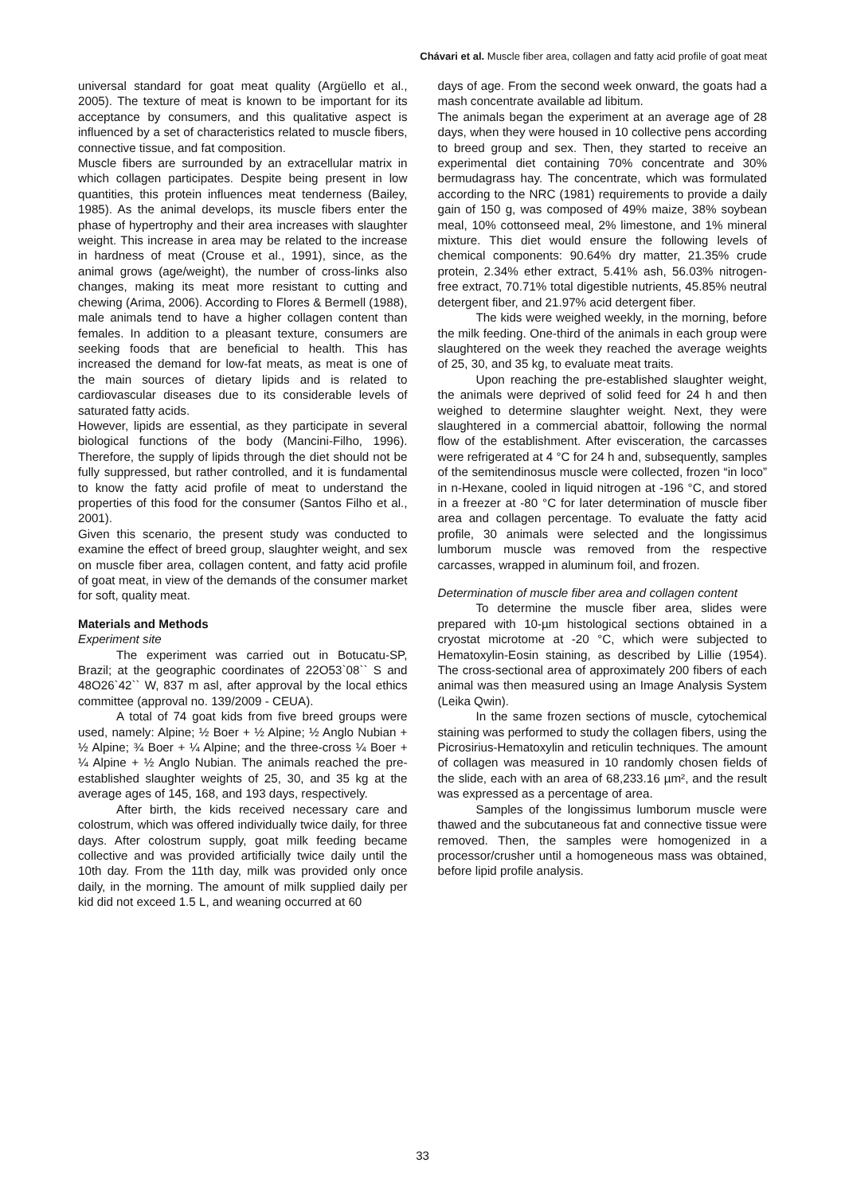Chávari et al. Muscle fiber area, collagen and fatty acid profile of goat meat
universal standard for goat meat quality (Argüello et al., 2005). The texture of meat is known to be important for its acceptance by consumers, and this qualitative aspect is influenced by a set of characteristics related to muscle fibers, connective tissue, and fat composition.
Muscle fibers are surrounded by an extracellular matrix in which collagen participates. Despite being present in low quantities, this protein influences meat tenderness (Bailey, 1985). As the animal develops, its muscle fibers enter the phase of hypertrophy and their area increases with slaughter weight. This increase in area may be related to the increase in hardness of meat (Crouse et al., 1991), since, as the animal grows (age/weight), the number of cross-links also changes, making its meat more resistant to cutting and chewing (Arima, 2006). According to Flores & Bermell (1988), male animals tend to have a higher collagen content than females. In addition to a pleasant texture, consumers are seeking foods that are beneficial to health. This has increased the demand for low-fat meats, as meat is one of the main sources of dietary lipids and is related to cardiovascular diseases due to its considerable levels of saturated fatty acids.
However, lipids are essential, as they participate in several biological functions of the body (Mancini-Filho, 1996). Therefore, the supply of lipids through the diet should not be fully suppressed, but rather controlled, and it is fundamental to know the fatty acid profile of meat to understand the properties of this food for the consumer (Santos Filho et al., 2001).
Given this scenario, the present study was conducted to examine the effect of breed group, slaughter weight, and sex on muscle fiber area, collagen content, and fatty acid profile of goat meat, in view of the demands of the consumer market for soft, quality meat.
Materials and Methods
Experiment site
The experiment was carried out in Botucatu-SP, Brazil; at the geographic coordinates of 22O53`08`` S and 48O26`42`` W, 837 m asl, after approval by the local ethics committee (approval no. 139/2009 - CEUA).
A total of 74 goat kids from five breed groups were used, namely: Alpine; ½ Boer + ½ Alpine; ½ Anglo Nubian + ½ Alpine; ¾ Boer + ¼ Alpine; and the three-cross ¼ Boer + ¼ Alpine + ½ Anglo Nubian. The animals reached the pre-established slaughter weights of 25, 30, and 35 kg at the average ages of 145, 168, and 193 days, respectively.
After birth, the kids received necessary care and colostrum, which was offered individually twice daily, for three days. After colostrum supply, goat milk feeding became collective and was provided artificially twice daily until the 10th day. From the 11th day, milk was provided only once daily, in the morning. The amount of milk supplied daily per kid did not exceed 1.5 L, and weaning occurred at 60
days of age. From the second week onward, the goats had a mash concentrate available ad libitum.
The animals began the experiment at an average age of 28 days, when they were housed in 10 collective pens according to breed group and sex. Then, they started to receive an experimental diet containing 70% concentrate and 30% bermudagrass hay. The concentrate, which was formulated according to the NRC (1981) requirements to provide a daily gain of 150 g, was composed of 49% maize, 38% soybean meal, 10% cottonseed meal, 2% limestone, and 1% mineral mixture. This diet would ensure the following levels of chemical components: 90.64% dry matter, 21.35% crude protein, 2.34% ether extract, 5.41% ash, 56.03% nitrogen-free extract, 70.71% total digestible nutrients, 45.85% neutral detergent fiber, and 21.97% acid detergent fiber.
The kids were weighed weekly, in the morning, before the milk feeding. One-third of the animals in each group were slaughtered on the week they reached the average weights of 25, 30, and 35 kg, to evaluate meat traits.
Upon reaching the pre-established slaughter weight, the animals were deprived of solid feed for 24 h and then weighed to determine slaughter weight. Next, they were slaughtered in a commercial abattoir, following the normal flow of the establishment. After evisceration, the carcasses were refrigerated at 4 °C for 24 h and, subsequently, samples of the semitendinosus muscle were collected, frozen “in loco” in n-Hexane, cooled in liquid nitrogen at -196 °C, and stored in a freezer at -80 °C for later determination of muscle fiber area and collagen percentage. To evaluate the fatty acid profile, 30 animals were selected and the longissimus lumborum muscle was removed from the respective carcasses, wrapped in aluminum foil, and frozen.
Determination of muscle fiber area and collagen content
To determine the muscle fiber area, slides were prepared with 10-µm histological sections obtained in a cryostat microtome at -20 °C, which were subjected to Hematoxylin-Eosin staining, as described by Lillie (1954). The cross-sectional area of approximately 200 fibers of each animal was then measured using an Image Analysis System (Leika Qwin).
In the same frozen sections of muscle, cytochemical staining was performed to study the collagen fibers, using the Picrosirius-Hematoxylin and reticulin techniques. The amount of collagen was measured in 10 randomly chosen fields of the slide, each with an area of 68,233.16 µm², and the result was expressed as a percentage of area.
Samples of the longissimus lumborum muscle were thawed and the subcutaneous fat and connective tissue were removed. Then, the samples were homogenized in a processor/crusher until a homogeneous mass was obtained, before lipid profile analysis.
33